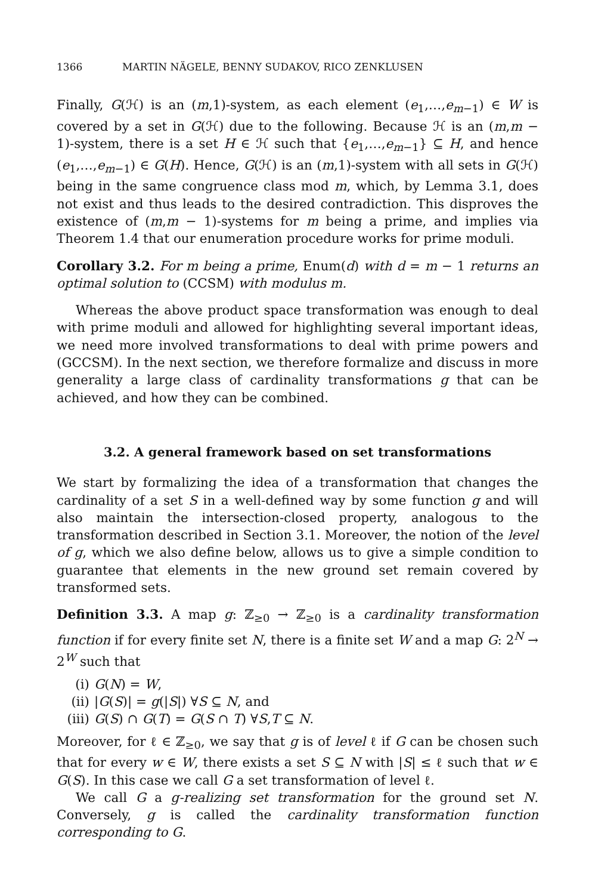1366 MARTIN NÄGELE, BENNY SUDAKOV, RICO ZENKLUSEN
Finally, G(ℋ) is an (m,1)-system, as each element (e<sub>1</sub>,…,e<sub>m−1</sub>) ∈ W is covered by a set in G(ℋ) due to the following. Because ℋ is an (m,m − 1)-system, there is a set H ∈ ℋ such that {e<sub>1</sub>,…,e<sub>m−1</sub>} ⊆ H, and hence (e<sub>1</sub>,…,e<sub>m−1</sub>) ∈ G(H). Hence, G(ℋ) is an (m,1)-system with all sets in G(ℋ) being in the same congruence class mod m, which, by Lemma 3.1, does not exist and thus leads to the desired contradiction. This disproves the existence of (m,m − 1)-systems for m being a prime, and implies via Theorem 1.4 that our enumeration procedure works for prime moduli.
Corollary 3.2. For m being a prime, Enum(d) with d = m − 1 returns an optimal solution to (CCSM) with modulus m.
Whereas the above product space transformation was enough to deal with prime moduli and allowed for highlighting several important ideas, we need more involved transformations to deal with prime powers and (GCCSM). In the next section, we therefore formalize and discuss in more generality a large class of cardinality transformations g that can be achieved, and how they can be combined.
3.2. A general framework based on set transformations
We start by formalizing the idea of a transformation that changes the cardinality of a set S in a well-defined way by some function g and will also maintain the intersection-closed property, analogous to the transformation described in Section 3.1. Moreover, the notion of the level of g, which we also define below, allows us to give a simple condition to guarantee that elements in the new ground set remain covered by transformed sets.
Definition 3.3. A map g: ℤ<sub>≥0</sub> → ℤ<sub>≥0</sub> is a cardinality transformation function if for every finite set N, there is a finite set W and a map G: 2<sup>N</sup> → 2<sup>W</sup> such that
(i) G(N) = W,
(ii) |G(S)| = g(|S|) ∀S ⊆ N, and
(iii) G(S) ∩ G(T) = G(S ∩ T) ∀S,T ⊆ N.
Moreover, for ℓ ∈ ℤ<sub>≥0</sub>, we say that g is of level ℓ if G can be chosen such that for every w ∈ W, there exists a set S ⊆ N with |S| ≤ ℓ such that w ∈ G(S). In this case we call G a set transformation of level ℓ.
We call G a g-realizing set transformation for the ground set N. Conversely, g is called the cardinality transformation function corresponding to G.